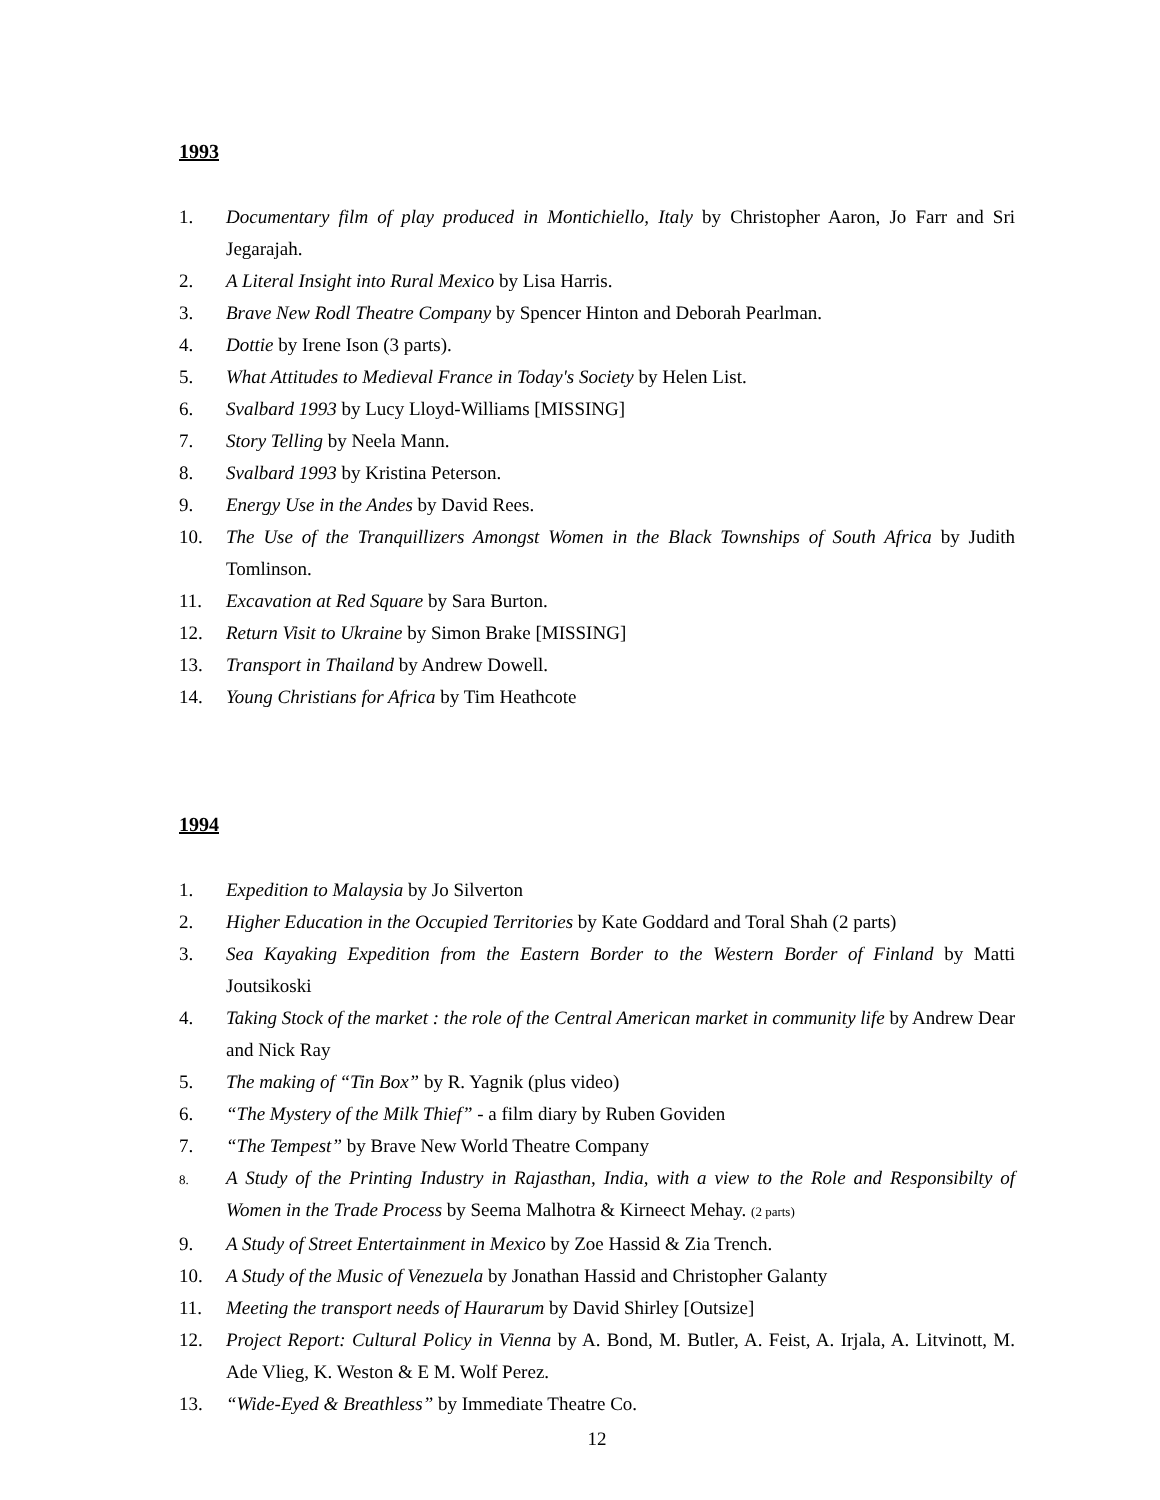1993
1. Documentary film of play produced in Montichiello, Italy by Christopher Aaron, Jo Farr and Sri Jegarajah.
2. A Literal Insight into Rural Mexico by Lisa Harris.
3. Brave New Rodl Theatre Company by Spencer Hinton and Deborah Pearlman.
4. Dottie by Irene Ison (3 parts).
5. What Attitudes to Medieval France in Today's Society by Helen List.
6. Svalbard 1993 by Lucy Lloyd-Williams [MISSING]
7. Story Telling by Neela Mann.
8. Svalbard 1993 by Kristina Peterson.
9. Energy Use in the Andes by David Rees.
10. The Use of the Tranquillizers Amongst Women in the Black Townships of South Africa by Judith Tomlinson.
11. Excavation at Red Square by Sara Burton.
12. Return Visit to Ukraine by Simon Brake [MISSING]
13. Transport in Thailand by Andrew Dowell.
14. Young Christians for Africa by Tim Heathcote
1994
1. Expedition to Malaysia by Jo Silverton
2. Higher Education in the Occupied Territories by Kate Goddard and Toral Shah (2 parts)
3. Sea Kayaking Expedition from the Eastern Border to the Western Border of Finland by Matti Joutsikoski
4. Taking Stock of the market : the role of the Central American market in community life by Andrew Dear and Nick Ray
5. The making of “Tin Box” by R. Yagnik (plus video)
6. “The Mystery of the Milk Thief” - a film diary by Ruben Goviden
7. “The Tempest” by Brave New World Theatre Company
8. A Study of the Printing Industry in Rajasthan, India, with a view to the Role and Responsibilty of Women in the Trade Process by Seema Malhotra & Kirneect Mehay. (2 parts)
9. A Study of Street Entertainment in Mexico by Zoe Hassid & Zia Trench.
10. A Study of the Music of Venezuela by Jonathan Hassid and Christopher Galanty
11. Meeting the transport needs of Haurarum by David Shirley [Outsize]
12. Project Report: Cultural Policy in Vienna by A. Bond, M. Butler, A. Feist, A. Irjala, A. Litvinott, M. Ade Vlieg, K. Weston & E M. Wolf Perez.
13. “Wide-Eyed & Breathless” by Immediate Theatre Co.
12